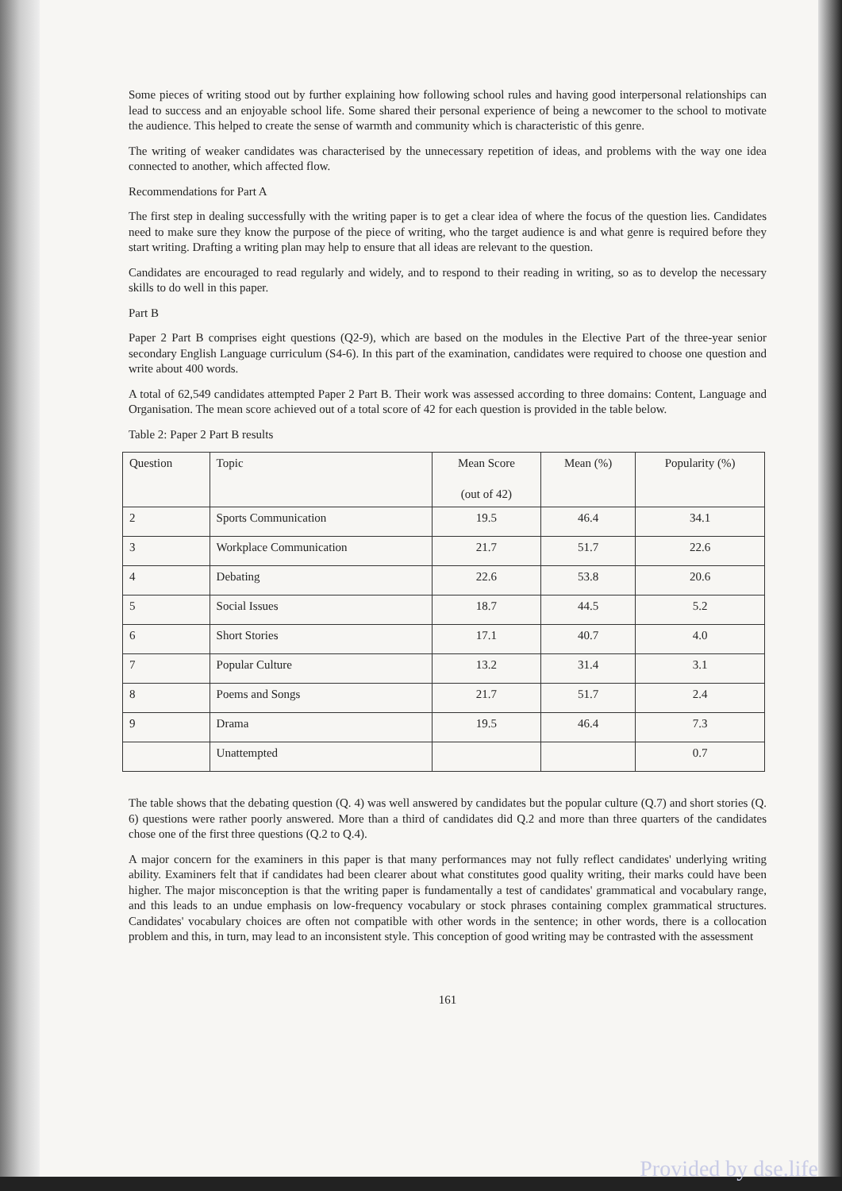Some pieces of writing stood out by further explaining how following school rules and having good interpersonal relationships can lead to success and an enjoyable school life. Some shared their personal experience of being a newcomer to the school to motivate the audience. This helped to create the sense of warmth and community which is characteristic of this genre.
The writing of weaker candidates was characterised by the unnecessary repetition of ideas, and problems with the way one idea connected to another, which affected flow.
Recommendations for Part A
The first step in dealing successfully with the writing paper is to get a clear idea of where the focus of the question lies. Candidates need to make sure they know the purpose of the piece of writing, who the target audience is and what genre is required before they start writing. Drafting a writing plan may help to ensure that all ideas are relevant to the question.
Candidates are encouraged to read regularly and widely, and to respond to their reading in writing, so as to develop the necessary skills to do well in this paper.
Part B
Paper 2 Part B comprises eight questions (Q2-9), which are based on the modules in the Elective Part of the three-year senior secondary English Language curriculum (S4-6). In this part of the examination, candidates were required to choose one question and write about 400 words.
A total of 62,549 candidates attempted Paper 2 Part B. Their work was assessed according to three domains: Content, Language and Organisation. The mean score achieved out of a total score of 42 for each question is provided in the table below.
Table 2: Paper 2 Part B results
| Question | Topic | Mean Score (out of 42) | Mean (%) | Popularity (%) |
| --- | --- | --- | --- | --- |
| 2 | Sports Communication | 19.5 | 46.4 | 34.1 |
| 3 | Workplace Communication | 21.7 | 51.7 | 22.6 |
| 4 | Debating | 22.6 | 53.8 | 20.6 |
| 5 | Social Issues | 18.7 | 44.5 | 5.2 |
| 6 | Short Stories | 17.1 | 40.7 | 4.0 |
| 7 | Popular Culture | 13.2 | 31.4 | 3.1 |
| 8 | Poems and Songs | 21.7 | 51.7 | 2.4 |
| 9 | Drama | 19.5 | 46.4 | 7.3 |
| | Unattempted | | | 0.7 |
The table shows that the debating question (Q. 4) was well answered by candidates but the popular culture (Q.7) and short stories (Q. 6) questions were rather poorly answered. More than a third of candidates did Q.2 and more than three quarters of the candidates chose one of the first three questions (Q.2 to Q.4).
A major concern for the examiners in this paper is that many performances may not fully reflect candidates' underlying writing ability. Examiners felt that if candidates had been clearer about what constitutes good quality writing, their marks could have been higher. The major misconception is that the writing paper is fundamentally a test of candidates' grammatical and vocabulary range, and this leads to an undue emphasis on low-frequency vocabulary or stock phrases containing complex grammatical structures. Candidates' vocabulary choices are often not compatible with other words in the sentence; in other words, there is a collocation problem and this, in turn, may lead to an inconsistent style. This conception of good writing may be contrasted with the assessment
161
Provided by dse.life